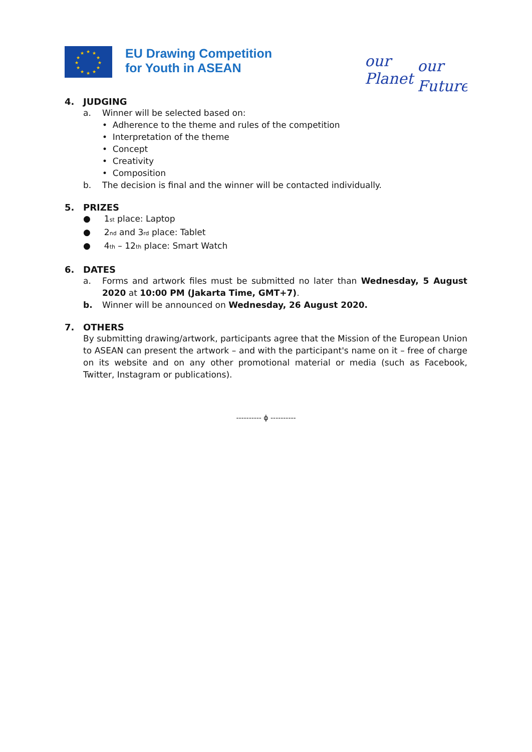★
★
★
★
★
★
★
★
★
★
★
★
EU Drawing Competition
for Youth in ASEAN
our
Planet
our
Future
4. JUDGING
a. Winner will be selected based on:
• Adherence to the theme and rules of the competition
• Interpretation of the theme
• Concept
• Creativity
• Composition
b. The decision is final and the winner will be contacted individually.
5. PRIZES
● 1<sub>st</sub> place: Laptop
● 2<sub>nd</sub> and 3<sub>rd</sub> place: Tablet
● 4<sub>th</sub> – 12<sub>th</sub> place: Smart Watch
6. DATES
a. Forms and artwork files must be submitted no later than Wednesday, 5 August 2020 at 10:00 PM (Jakarta Time, GMT+7).
b. Winner will be announced on Wednesday, 26 August 2020.
7. OTHERS
By submitting drawing/artwork, participants agree that the Mission of the European Union to ASEAN can present the artwork – and with the participant's name on it – free of charge on its website and on any other promotional material or media (such as Facebook, Twitter, Instagram or publications).
---------- ϕ ----------